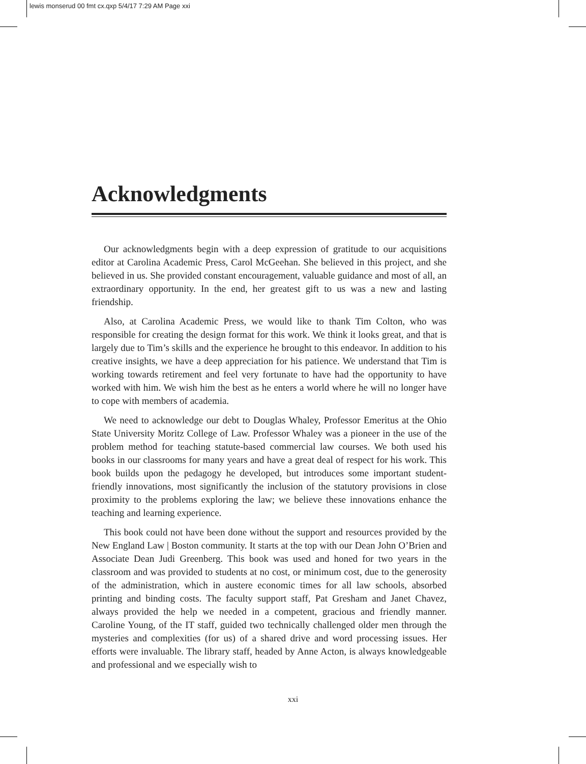lewis monserud 00 fmt cx.qxp 5/4/17 7:29 AM Page xxi
Acknowledgments
Our acknowledgments begin with a deep expression of gratitude to our acquisitions editor at Carolina Academic Press, Carol McGeehan. She believed in this project, and she believed in us. She provided constant encouragement, valuable guidance and most of all, an extraordinary opportunity. In the end, her greatest gift to us was a new and lasting friendship.
Also, at Carolina Academic Press, we would like to thank Tim Colton, who was responsible for creating the design format for this work. We think it looks great, and that is largely due to Tim’s skills and the experience he brought to this endeavor. In addition to his creative insights, we have a deep appreciation for his patience. We understand that Tim is working towards retirement and feel very fortunate to have had the opportunity to have worked with him. We wish him the best as he enters a world where he will no longer have to cope with members of academia.
We need to acknowledge our debt to Douglas Whaley, Professor Emeritus at the Ohio State University Moritz College of Law. Professor Whaley was a pioneer in the use of the problem method for teaching statute-based commercial law courses. We both used his books in our classrooms for many years and have a great deal of respect for his work. This book builds upon the pedagogy he developed, but introduces some important student-friendly innovations, most significantly the inclusion of the statutory provisions in close proximity to the problems exploring the law; we believe these innovations enhance the teaching and learning experience.
This book could not have been done without the support and resources provided by the New England Law | Boston community. It starts at the top with our Dean John O’Brien and Associate Dean Judi Greenberg. This book was used and honed for two years in the classroom and was provided to students at no cost, or minimum cost, due to the generosity of the administration, which in austere economic times for all law schools, absorbed printing and binding costs. The faculty support staff, Pat Gresham and Janet Chavez, always provided the help we needed in a competent, gracious and friendly manner. Caroline Young, of the IT staff, guided two technically challenged older men through the mysteries and complexities (for us) of a shared drive and word processing issues. Her efforts were invaluable. The library staff, headed by Anne Acton, is always knowledgeable and professional and we especially wish to
xxi